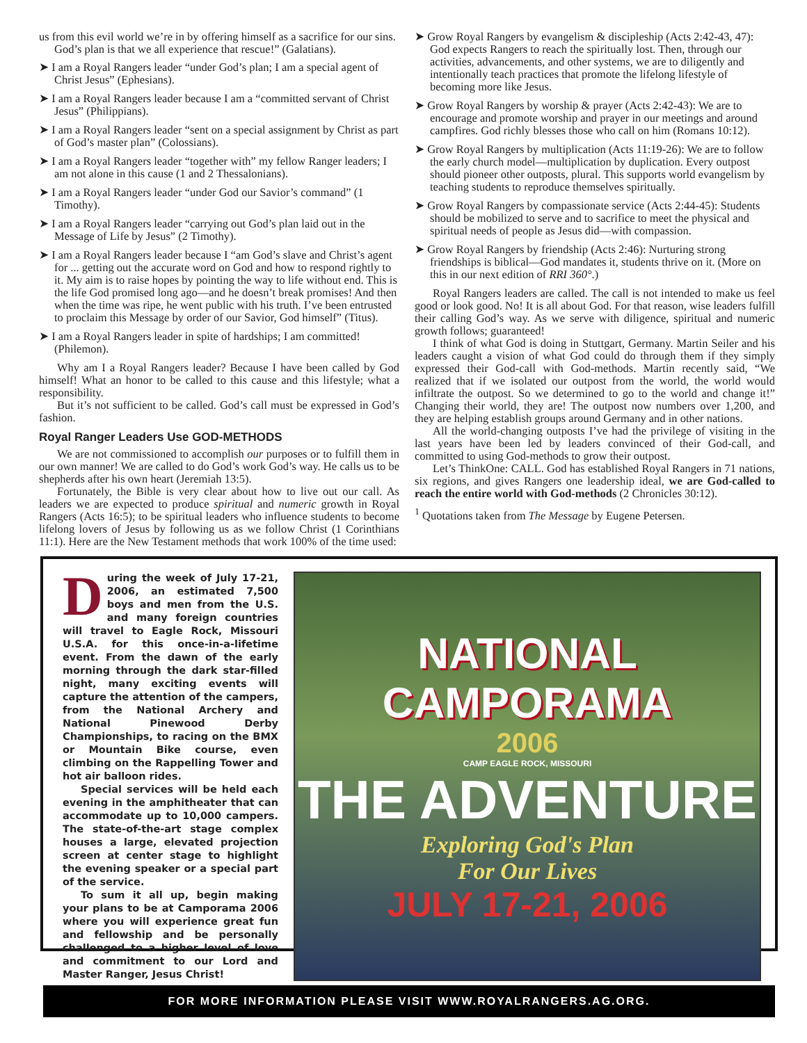us from this evil world we’re in by offering himself as a sacrifice for our sins. God’s plan is that we all experience that rescue!” (Galatians).
➤ I am a Royal Rangers leader “under God’s plan; I am a special agent of Christ Jesus” (Ephesians).
➤ I am a Royal Rangers leader because I am a “committed servant of Christ Jesus” (Philippians).
➤ I am a Royal Rangers leader “sent on a special assignment by Christ as part of God’s master plan” (Colossians).
➤ I am a Royal Rangers leader “together with” my fellow Ranger leaders; I am not alone in this cause (1 and 2 Thessalonians).
➤ I am a Royal Rangers leader “under God our Savior’s command” (1 Timothy).
➤ I am a Royal Rangers leader “carrying out God’s plan laid out in the Message of Life by Jesus” (2 Timothy).
➤ I am a Royal Rangers leader because I “am God’s slave and Christ’s agent for ... getting out the accurate word on God and how to respond rightly to it. My aim is to raise hopes by pointing the way to life without end. This is the life God promised long ago—and he doesn’t break promises! And then when the time was ripe, he went public with his truth. I’ve been entrusted to proclaim this Message by order of our Savior, God himself” (Titus).
➤ I am a Royal Rangers leader in spite of hardships; I am committed! (Philemon).
Why am I a Royal Rangers leader? Because I have been called by God himself! What an honor to be called to this cause and this lifestyle; what a responsibility.
But it’s not sufficient to be called. God’s call must be expressed in God’s fashion.
Royal Ranger Leaders Use GOD-METHODS
We are not commissioned to accomplish our purposes or to fulfill them in our own manner! We are called to do God’s work God’s way. He calls us to be shepherds after his own heart (Jeremiah 13:5).
Fortunately, the Bible is very clear about how to live out our call. As leaders we are expected to produce spiritual and numeric growth in Royal Rangers (Acts 16:5); to be spiritual leaders who influence students to become lifelong lovers of Jesus by following us as we follow Christ (1 Corinthians 11:1). Here are the New Testament methods that work 100% of the time used:
➤ Grow Royal Rangers by evangelism & discipleship (Acts 2:42-43, 47): God expects Rangers to reach the spiritually lost. Then, through our activities, advancements, and other systems, we are to diligently and intentionally teach practices that promote the lifelong lifestyle of becoming more like Jesus.
➤ Grow Royal Rangers by worship & prayer (Acts 2:42-43): We are to encourage and promote worship and prayer in our meetings and around campfires. God richly blesses those who call on him (Romans 10:12).
➤ Grow Royal Rangers by multiplication (Acts 11:19-26): We are to follow the early church model—multiplication by duplication. Every outpost should pioneer other outposts, plural. This supports world evangelism by teaching students to reproduce themselves spiritually.
➤ Grow Royal Rangers by compassionate service (Acts 2:44-45): Students should be mobilized to serve and to sacrifice to meet the physical and spiritual needs of people as Jesus did—with compassion.
➤ Grow Royal Rangers by friendship (Acts 2:46): Nurturing strong friendships is biblical—God mandates it, students thrive on it. (More on this in our next edition of RRI 360°.)
Royal Rangers leaders are called. The call is not intended to make us feel good or look good. No! It is all about God. For that reason, wise leaders fulfill their calling God’s way. As we serve with diligence, spiritual and numeric growth follows; guaranteed!
I think of what God is doing in Stuttgart, Germany. Martin Seiler and his leaders caught a vision of what God could do through them if they simply expressed their God-call with God-methods. Martin recently said, “We realized that if we isolated our outpost from the world, the world would infiltrate the outpost. So we determined to go to the world and change it!” Changing their world, they are! The outpost now numbers over 1,200, and they are helping establish groups around Germany and in other nations.
All the world-changing outposts I’ve had the privilege of visiting in the last years have been led by leaders convinced of their God-call, and committed to using God-methods to grow their outpost.
Let’s ThinkOne: CALL. God has established Royal Rangers in 71 nations, six regions, and gives Rangers one leadership ideal, we are God-called to reach the entire world with God-methods (2 Chronicles 30:12).
<sup>1</sup> Quotations taken from The Message by Eugene Petersen.
During the week of July 17-21, 2006, an estimated 7,500 boys and men from the U.S. and many foreign countries will travel to Eagle Rock, Missouri U.S.A. for this once-in-a-lifetime event. From the dawn of the early morning through the dark star-filled night, many exciting events will capture the attention of the campers, from the National Archery and National Pinewood Derby Championships, to racing on the BMX or Mountain Bike course, even climbing on the Rappelling Tower and hot air balloon rides.
Special services will be held each evening in the amphitheater that can accommodate up to 10,000 campers. The state-of-the-art stage complex houses a large, elevated projection screen at center stage to highlight the evening speaker or a special part of the service.
To sum it all up, begin making your plans to be at Camporama 2006 where you will experience great fun and fellowship and be personally challenged to a higher level of love and commitment to our Lord and Master Ranger, Jesus Christ!
NATIONAL
CAMPORAMA
2006
CAMP EAGLE ROCK, MISSOURI
THE ADVENTURE
Exploring God's Plan
For Our Lives
JULY 17-21, 2006
FOR MORE INFORMATION PLEASE VISIT WWW.ROYALRANGERS.AG.ORG.